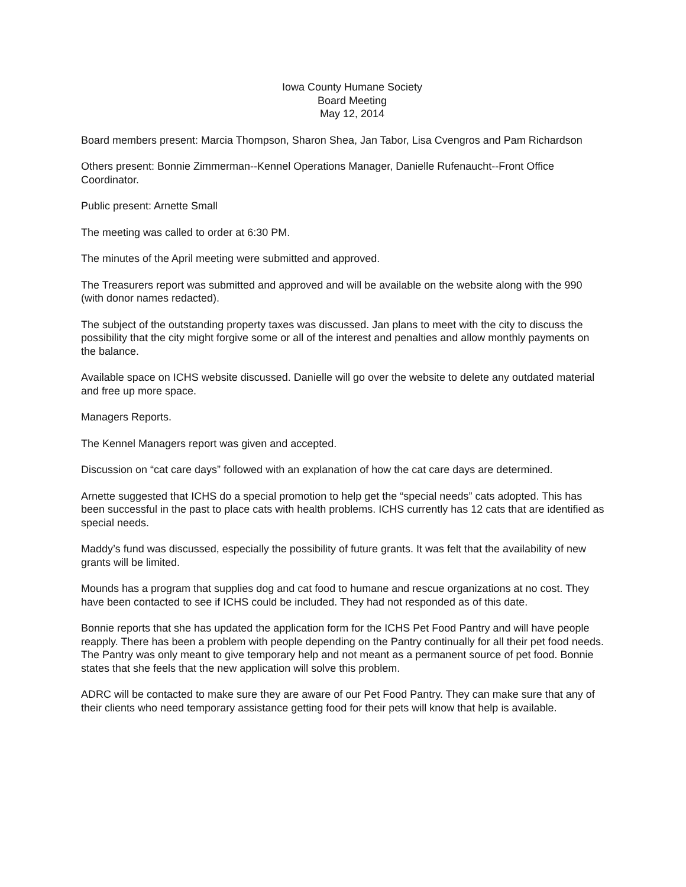Iowa County Humane Society
Board Meeting
May 12, 2014
Board members present: Marcia Thompson, Sharon Shea, Jan Tabor, Lisa Cvengros and Pam Richardson
Others present: Bonnie Zimmerman--Kennel Operations Manager, Danielle Rufenaucht--Front Office Coordinator.
Public present: Arnette Small
The meeting was called to order at 6:30 PM.
The minutes of the April meeting were submitted and approved.
The Treasurers report was submitted and approved and will be available on the website along with the 990 (with donor names redacted).
The subject of the outstanding property taxes was discussed. Jan plans to meet with the city to discuss the possibility that the city might forgive some or all of the interest and penalties and allow monthly payments on the balance.
Available space on ICHS website discussed. Danielle will go over the website to delete any outdated material and free up more space.
Managers Reports.
The Kennel Managers report was given and accepted.
Discussion on “cat care days” followed with an explanation of how the cat care days are determined.
Arnette suggested that ICHS do a special promotion to help get the “special needs” cats adopted. This has been successful in the past to place cats with health problems. ICHS currently has 12 cats that are identified as special needs.
Maddy’s fund was discussed, especially the possibility of future grants. It was felt that the availability of new grants will be limited.
Mounds has a program that supplies dog and cat food to humane and rescue organizations at no cost. They have been contacted to see if ICHS could be included. They had not responded as of this date.
Bonnie reports that she has updated the application form for the ICHS Pet Food Pantry and will have people reapply. There has been a problem with people depending on the Pantry continually for all their pet food needs. The Pantry was only meant to give temporary help and not meant as a permanent source of pet food. Bonnie states that she feels that the new application will solve this problem.
ADRC will be contacted to make sure they are aware of our Pet Food Pantry. They can make sure that any of their clients who need temporary assistance getting food for their pets will know that help is available.